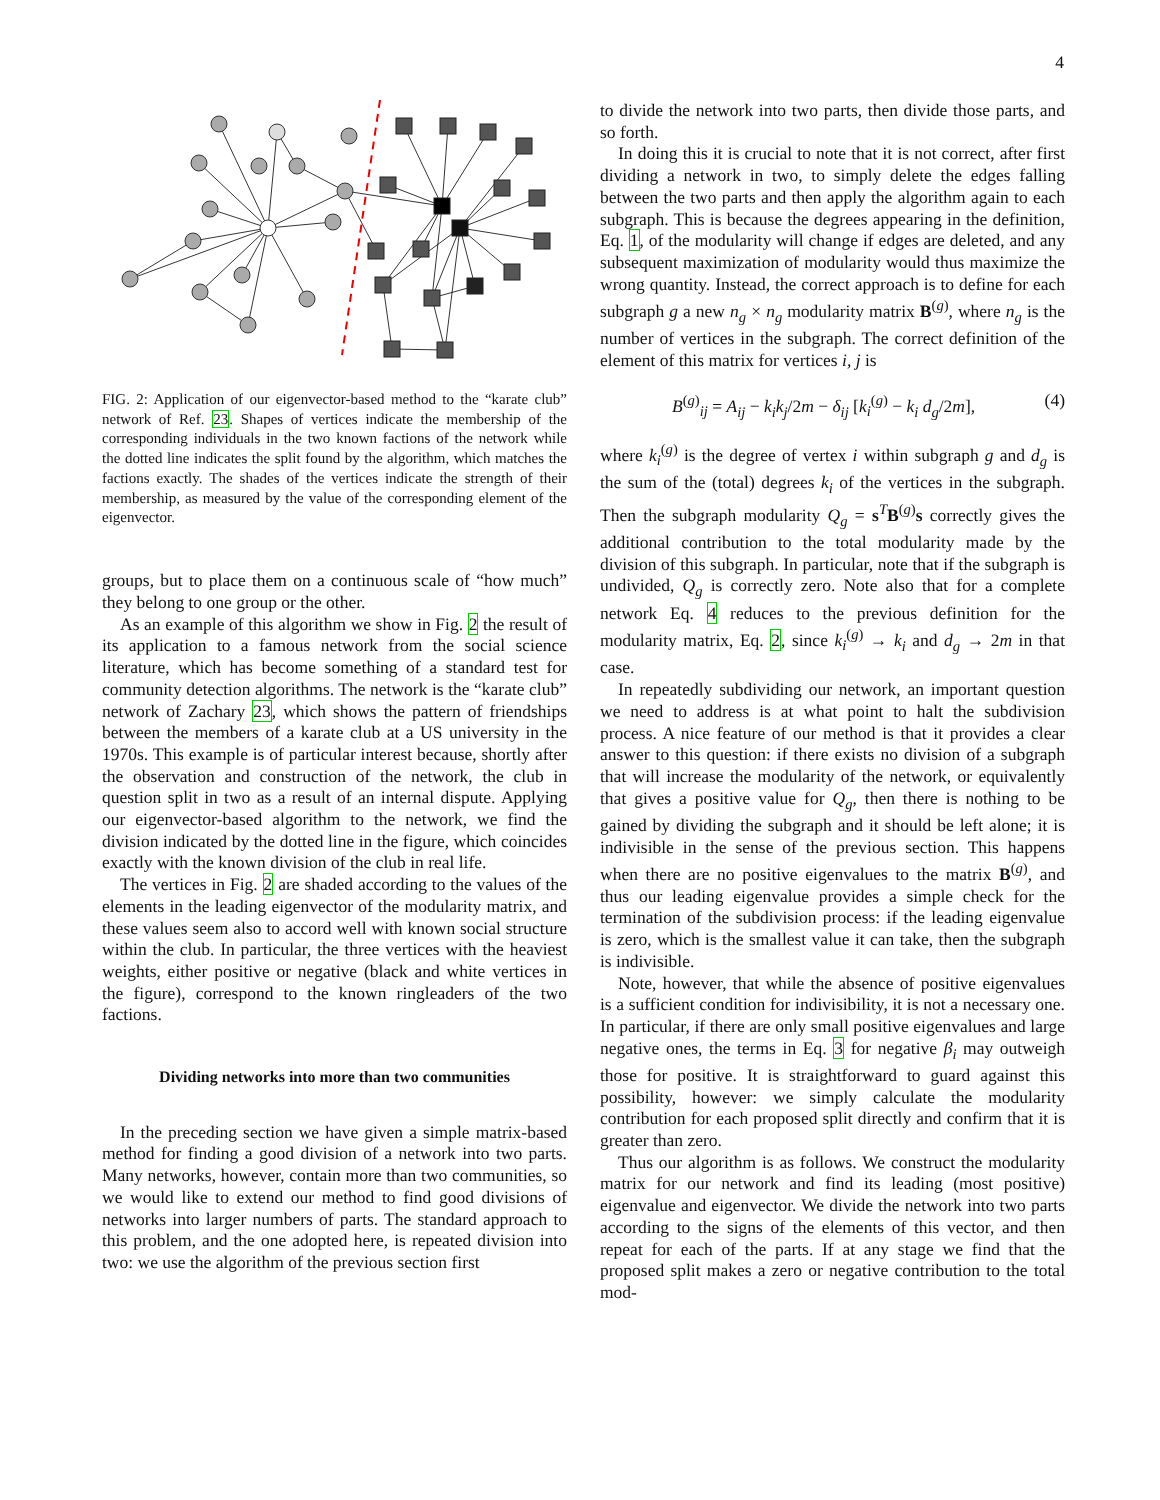4
FIG. 2: Application of our eigenvector-based method to the “karate club” network of Ref. 23. Shapes of vertices indicate the membership of the corresponding individuals in the two known factions of the network while the dotted line indicates the split found by the algorithm, which matches the factions exactly. The shades of the vertices indicate the strength of their membership, as measured by the value of the corresponding element of the eigenvector.
groups, but to place them on a continuous scale of “how much” they belong to one group or the other.
As an example of this algorithm we show in Fig. 2 the result of its application to a famous network from the social science literature, which has become something of a standard test for community detection algorithms. The network is the “karate club” network of Zachary 23, which shows the pattern of friendships between the members of a karate club at a US university in the 1970s. This example is of particular interest because, shortly after the observation and construction of the network, the club in question split in two as a result of an internal dispute. Applying our eigenvector-based algorithm to the network, we find the division indicated by the dotted line in the figure, which coincides exactly with the known division of the club in real life.
The vertices in Fig. 2 are shaded according to the values of the elements in the leading eigenvector of the modularity matrix, and these values seem also to accord well with known social structure within the club. In particular, the three vertices with the heaviest weights, either positive or negative (black and white vertices in the figure), correspond to the known ringleaders of the two factions.
Dividing networks into more than two communities
In the preceding section we have given a simple matrix-based method for finding a good division of a network into two parts. Many networks, however, contain more than two communities, so we would like to extend our method to find good divisions of networks into larger numbers of parts. The standard approach to this problem, and the one adopted here, is repeated division into two: we use the algorithm of the previous section first
to divide the network into two parts, then divide those parts, and so forth.
In doing this it is crucial to note that it is not correct, after first dividing a network in two, to simply delete the edges falling between the two parts and then apply the algorithm again to each subgraph. This is because the degrees appearing in the definition, Eq. 1, of the modularity will change if edges are deleted, and any subsequent maximization of modularity would thus maximize the wrong quantity. Instead, the correct approach is to define for each subgraph g a new n<sub>g</sub> × n<sub>g</sub> modularity matrix B<sup>(g)</sup>, where n<sub>g</sub> is the number of vertices in the subgraph. The correct definition of the element of this matrix for vertices i, j is
B<sup>(g)</sup><sub>ij</sub> = A<sub>ij</sub> − k<sub>i</sub>k<sub>j</sub>/2m − δ<sub>ij</sub> [k<sub>i</sub><sup>(g)</sup> − k<sub>i</sub> d<sub>g</sub>/2m], (4)
where k<sub>i</sub><sup>(g)</sup> is the degree of vertex i within subgraph g and d<sub>g</sub> is the sum of the (total) degrees k<sub>i</sub> of the vertices in the subgraph. Then the subgraph modularity Q<sub>g</sub> = s<sup>T</sup>B<sup>(g)</sup>s correctly gives the additional contribution to the total modularity made by the division of this subgraph. In particular, note that if the subgraph is undivided, Q<sub>g</sub> is correctly zero. Note also that for a complete network Eq. 4 reduces to the previous definition for the modularity matrix, Eq. 2, since k<sub>i</sub><sup>(g)</sup> → k<sub>i</sub> and d<sub>g</sub> → 2m in that case.
In repeatedly subdividing our network, an important question we need to address is at what point to halt the subdivision process. A nice feature of our method is that it provides a clear answer to this question: if there exists no division of a subgraph that will increase the modularity of the network, or equivalently that gives a positive value for Q<sub>g</sub>, then there is nothing to be gained by dividing the subgraph and it should be left alone; it is indivisible in the sense of the previous section. This happens when there are no positive eigenvalues to the matrix B<sup>(g)</sup>, and thus our leading eigenvalue provides a simple check for the termination of the subdivision process: if the leading eigenvalue is zero, which is the smallest value it can take, then the subgraph is indivisible.
Note, however, that while the absence of positive eigenvalues is a sufficient condition for indivisibility, it is not a necessary one. In particular, if there are only small positive eigenvalues and large negative ones, the terms in Eq. 3 for negative β<sub>i</sub> may outweigh those for positive. It is straightforward to guard against this possibility, however: we simply calculate the modularity contribution for each proposed split directly and confirm that it is greater than zero.
Thus our algorithm is as follows. We construct the modularity matrix for our network and find its leading (most positive) eigenvalue and eigenvector. We divide the network into two parts according to the signs of the elements of this vector, and then repeat for each of the parts. If at any stage we find that the proposed split makes a zero or negative contribution to the total mod-